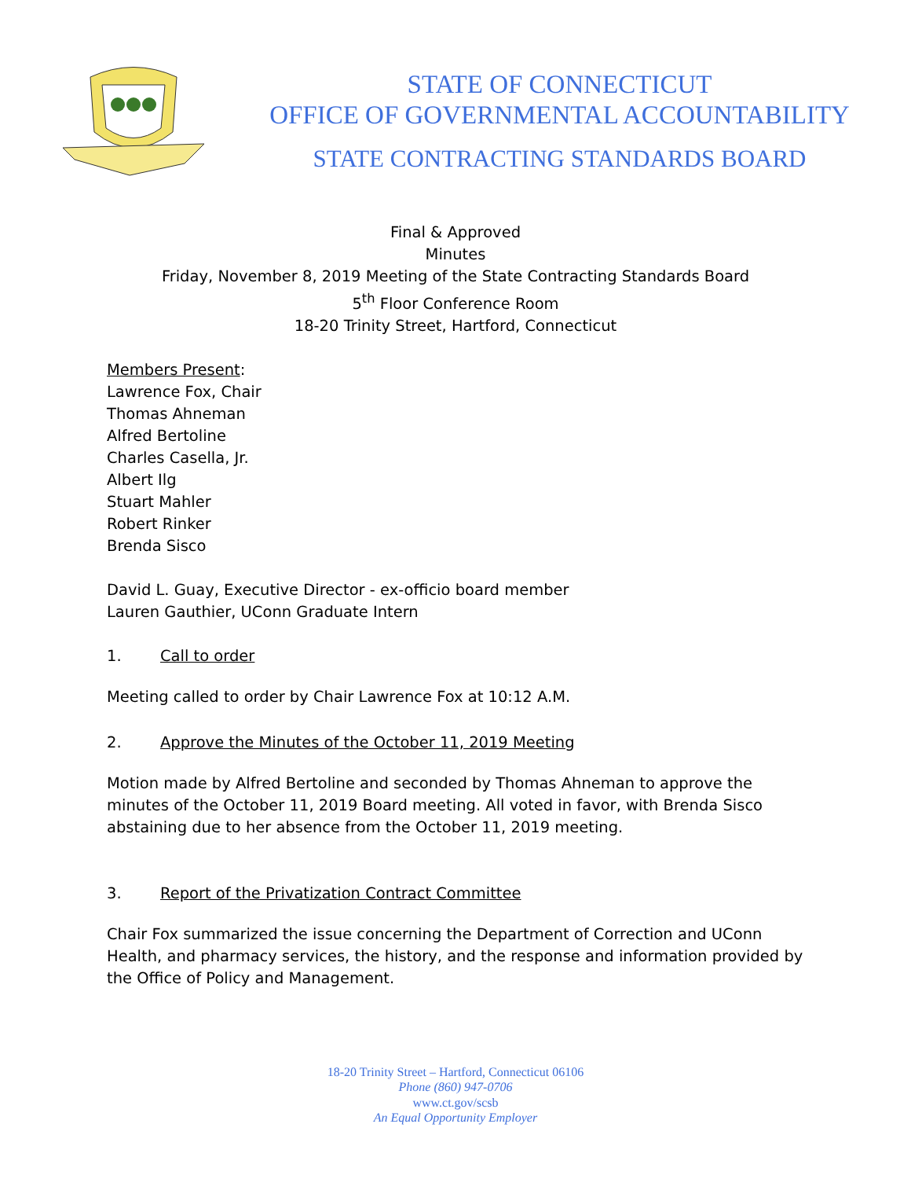STATE OF CONNECTICUT
OFFICE OF GOVERNMENTAL ACCOUNTABILITY
STATE CONTRACTING STANDARDS BOARD
Final & Approved
Minutes
Friday, November 8, 2019 Meeting of the State Contracting Standards Board
5<sup>th</sup> Floor Conference Room
18-20 Trinity Street, Hartford, Connecticut
Members Present:
Lawrence Fox, Chair
Thomas Ahneman
Alfred Bertoline
Charles Casella, Jr.
Albert Ilg
Stuart Mahler
Robert Rinker
Brenda Sisco
David L. Guay, Executive Director - ex-officio board member
Lauren Gauthier, UConn Graduate Intern
1. Call to order
Meeting called to order by Chair Lawrence Fox at 10:12 A.M.
2. Approve the Minutes of the October 11, 2019 Meeting
Motion made by Alfred Bertoline and seconded by Thomas Ahneman to approve the minutes of the October 11, 2019 Board meeting. All voted in favor, with Brenda Sisco abstaining due to her absence from the October 11, 2019 meeting.
3. Report of the Privatization Contract Committee
Chair Fox summarized the issue concerning the Department of Correction and UConn Health, and pharmacy services, the history, and the response and information provided by the Office of Policy and Management.
18-20 Trinity Street – Hartford, Connecticut 06106
Phone (860) 947-0706
www.ct.gov/scsb
An Equal Opportunity Employer